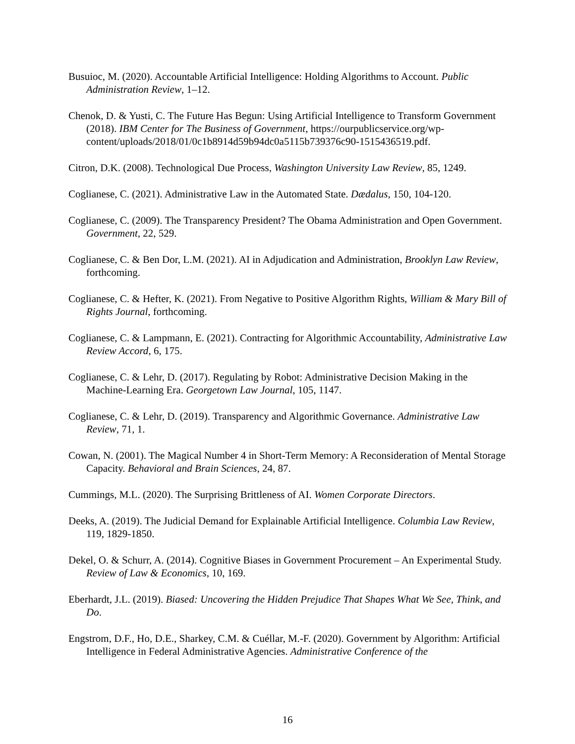Busuioc, M. (2020). Accountable Artificial Intelligence: Holding Algorithms to Account. Public Administration Review, 1–12.
Chenok, D. & Yusti, C. The Future Has Begun: Using Artificial Intelligence to Transform Government (2018). IBM Center for The Business of Government, https://ourpublicservice.org/wp-
content/uploads/2018/01/0c1b8914d59b94dc0a5115b739376c90-1515436519.pdf.
Citron, D.K. (2008). Technological Due Process, Washington University Law Review, 85, 1249.
Coglianese, C. (2021). Administrative Law in the Automated State. Dædalus, 150, 104-120.
Coglianese, C. (2009). The Transparency President? The Obama Administration and Open Government. Government, 22, 529.
Coglianese, C. & Ben Dor, L.M. (2021). AI in Adjudication and Administration, Brooklyn Law Review, forthcoming.
Coglianese, C. & Hefter, K. (2021). From Negative to Positive Algorithm Rights, William & Mary Bill of Rights Journal, forthcoming.
Coglianese, C. & Lampmann, E. (2021). Contracting for Algorithmic Accountability, Administrative Law Review Accord, 6, 175.
Coglianese, C. & Lehr, D. (2017). Regulating by Robot: Administrative Decision Making in the Machine-Learning Era. Georgetown Law Journal, 105, 1147.
Coglianese, C. & Lehr, D. (2019). Transparency and Algorithmic Governance. Administrative Law Review, 71, 1.
Cowan, N. (2001). The Magical Number 4 in Short-Term Memory: A Reconsideration of Mental Storage Capacity. Behavioral and Brain Sciences, 24, 87.
Cummings, M.L. (2020). The Surprising Brittleness of AI. Women Corporate Directors.
Deeks, A. (2019). The Judicial Demand for Explainable Artificial Intelligence. Columbia Law Review, 119, 1829-1850.
Dekel, O. & Schurr, A. (2014). Cognitive Biases in Government Procurement – An Experimental Study. Review of Law & Economics, 10, 169.
Eberhardt, J.L. (2019). Biased: Uncovering the Hidden Prejudice That Shapes What We See, Think, and Do.
Engstrom, D.F., Ho, D.E., Sharkey, C.M. & Cuéllar, M.-F. (2020). Government by Algorithm: Artificial Intelligence in Federal Administrative Agencies. Administrative Conference of the
16